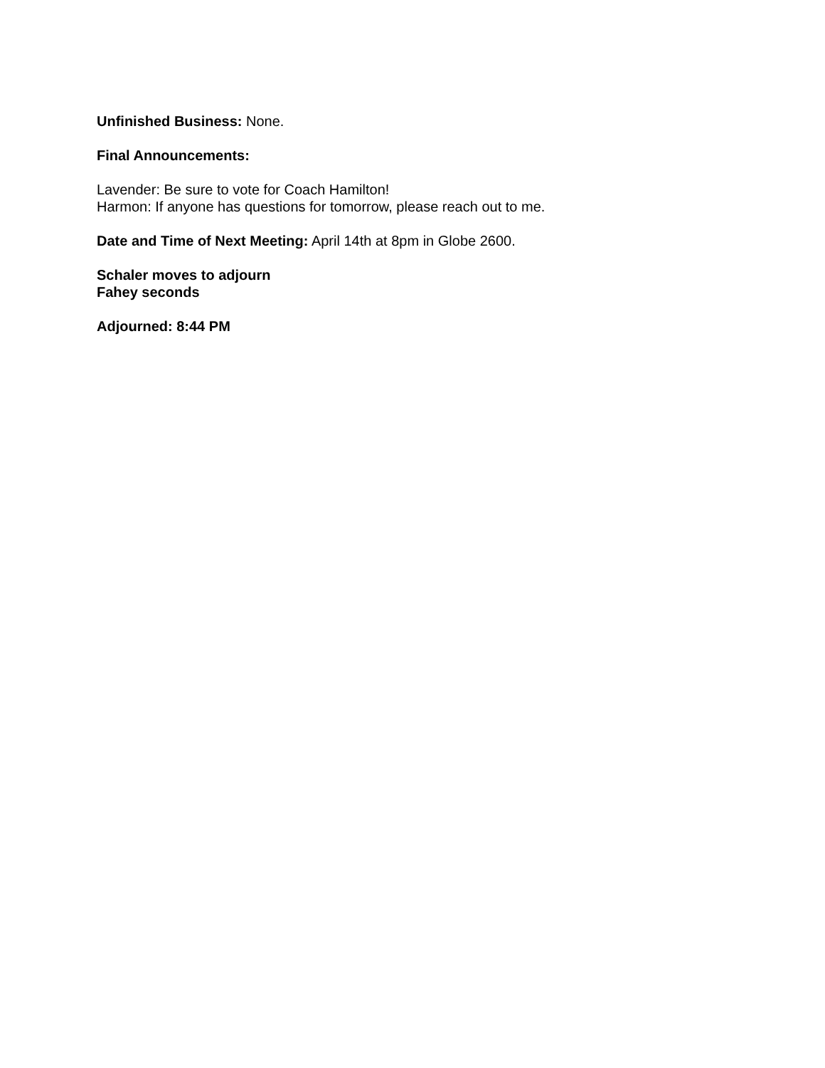Unfinished Business: None.
Final Announcements:
Lavender: Be sure to vote for Coach Hamilton!
Harmon: If anyone has questions for tomorrow, please reach out to me.
Date and Time of Next Meeting: April 14th at 8pm in Globe 2600.
Schaler moves to adjourn
Fahey seconds
Adjourned: 8:44 PM